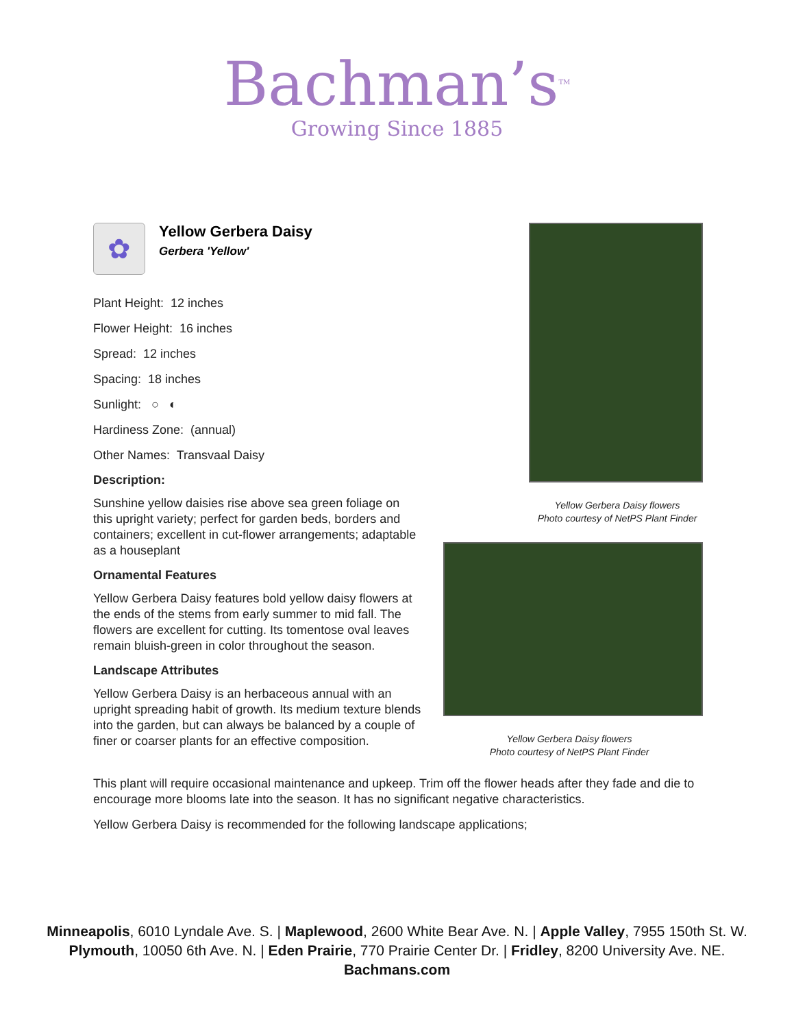Bachman’s<sup>TM</sup>
Growing Since 1885
✿
Yellow Gerbera Daisy
Gerbera 'Yellow'
Plant Height: 12 inches
Flower Height: 16 inches
Spread: 12 inches
Spacing: 18 inches
Sunlight: ○ ◐
Hardiness Zone: (annual)
Other Names: Transvaal Daisy
Description:
Sunshine yellow daisies rise above sea green foliage on this upright variety; perfect for garden beds, borders and containers; excellent in cut-flower arrangements; adaptable as a houseplant
Ornamental Features
Yellow Gerbera Daisy features bold yellow daisy flowers at the ends of the stems from early summer to mid fall. The flowers are excellent for cutting. Its tomentose oval leaves remain bluish-green in color throughout the season.
Landscape Attributes
Yellow Gerbera Daisy is an herbaceous annual with an upright spreading habit of growth. Its medium texture blends into the garden, but can always be balanced by a couple of finer or coarser plants for an effective composition.
Yellow Gerbera Daisy flowers
Photo courtesy of NetPS Plant Finder
Yellow Gerbera Daisy flowers
Photo courtesy of NetPS Plant Finder
This plant will require occasional maintenance and upkeep. Trim off the flower heads after they fade and die to encourage more blooms late into the season. It has no significant negative characteristics.
Yellow Gerbera Daisy is recommended for the following landscape applications;
Minneapolis, 6010 Lyndale Ave. S. | Maplewood, 2600 White Bear Ave. N. | Apple Valley, 7955 150th St. W.
Plymouth, 10050 6th Ave. N. | Eden Prairie, 770 Prairie Center Dr. | Fridley, 8200 University Ave. NE.
Bachmans.com